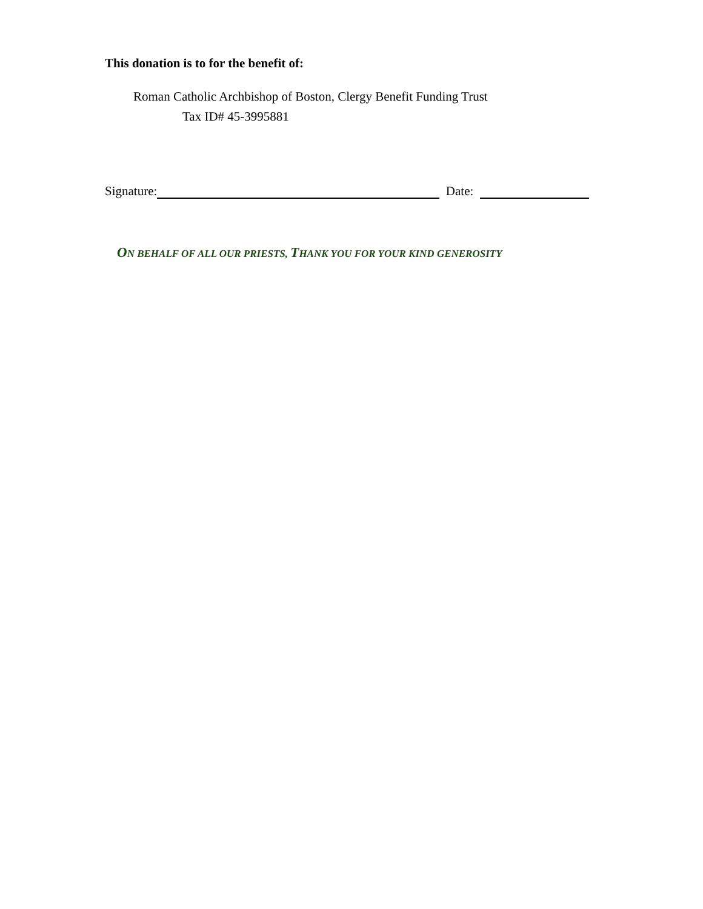This donation is to for the benefit of:
Roman Catholic Archbishop of Boston, Clergy Benefit Funding Trust
Tax ID# 45-3995881
Signature: Date:
ON BEHALF OF ALL OUR PRIESTS, THANK YOU FOR YOUR KIND GENEROSITY